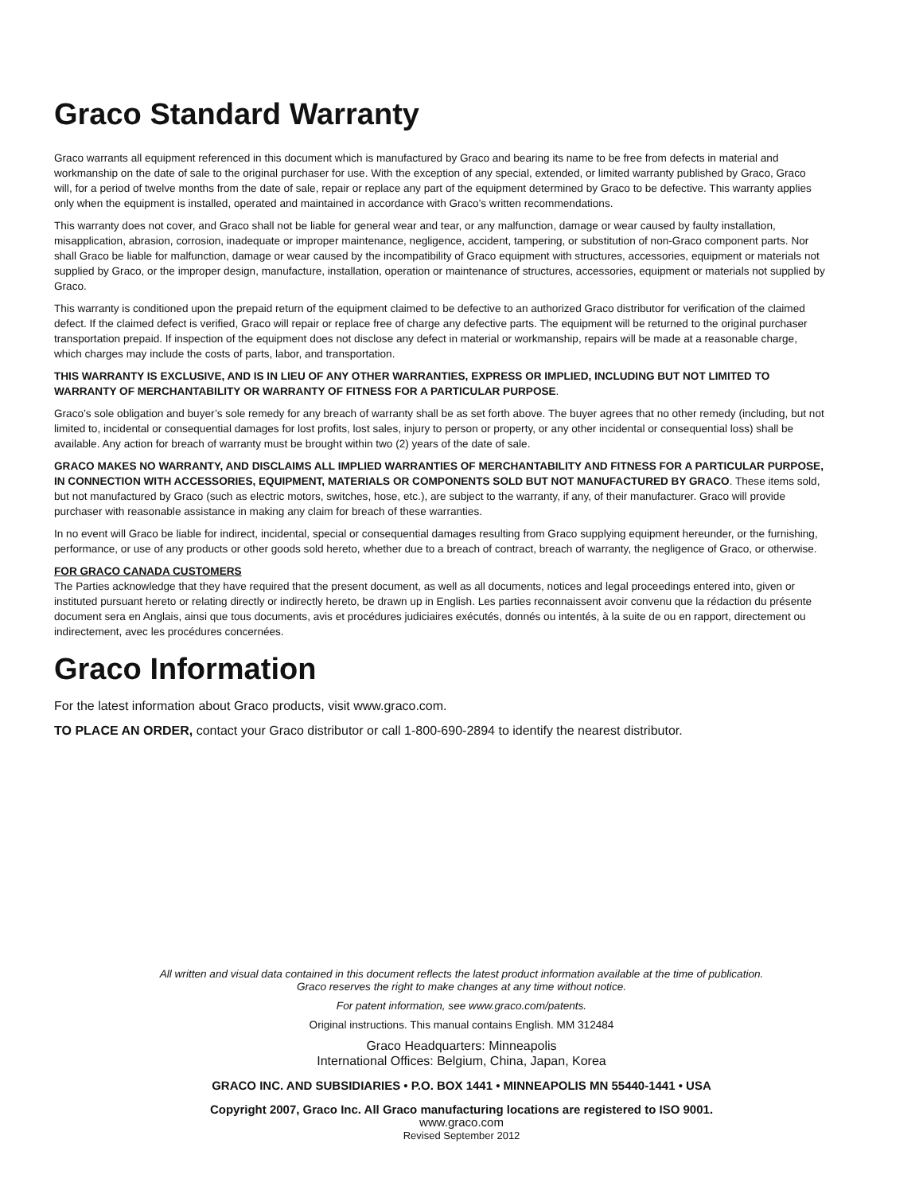Graco Standard Warranty
Graco warrants all equipment referenced in this document which is manufactured by Graco and bearing its name to be free from defects in material and workmanship on the date of sale to the original purchaser for use. With the exception of any special, extended, or limited warranty published by Graco, Graco will, for a period of twelve months from the date of sale, repair or replace any part of the equipment determined by Graco to be defective. This warranty applies only when the equipment is installed, operated and maintained in accordance with Graco’s written recommendations.
This warranty does not cover, and Graco shall not be liable for general wear and tear, or any malfunction, damage or wear caused by faulty installation, misapplication, abrasion, corrosion, inadequate or improper maintenance, negligence, accident, tampering, or substitution of non-Graco component parts. Nor shall Graco be liable for malfunction, damage or wear caused by the incompatibility of Graco equipment with structures, accessories, equipment or materials not supplied by Graco, or the improper design, manufacture, installation, operation or maintenance of structures, accessories, equipment or materials not supplied by Graco.
This warranty is conditioned upon the prepaid return of the equipment claimed to be defective to an authorized Graco distributor for verification of the claimed defect. If the claimed defect is verified, Graco will repair or replace free of charge any defective parts. The equipment will be returned to the original purchaser transportation prepaid. If inspection of the equipment does not disclose any defect in material or workmanship, repairs will be made at a reasonable charge, which charges may include the costs of parts, labor, and transportation.
THIS WARRANTY IS EXCLUSIVE, AND IS IN LIEU OF ANY OTHER WARRANTIES, EXPRESS OR IMPLIED, INCLUDING BUT NOT LIMITED TO WARRANTY OF MERCHANTABILITY OR WARRANTY OF FITNESS FOR A PARTICULAR PURPOSE.
Graco’s sole obligation and buyer’s sole remedy for any breach of warranty shall be as set forth above. The buyer agrees that no other remedy (including, but not limited to, incidental or consequential damages for lost profits, lost sales, injury to person or property, or any other incidental or consequential loss) shall be available. Any action for breach of warranty must be brought within two (2) years of the date of sale.
GRACO MAKES NO WARRANTY, AND DISCLAIMS ALL IMPLIED WARRANTIES OF MERCHANTABILITY AND FITNESS FOR A PARTICULAR PURPOSE, IN CONNECTION WITH ACCESSORIES, EQUIPMENT, MATERIALS OR COMPONENTS SOLD BUT NOT MANUFACTURED BY GRACO. These items sold, but not manufactured by Graco (such as electric motors, switches, hose, etc.), are subject to the warranty, if any, of their manufacturer. Graco will provide purchaser with reasonable assistance in making any claim for breach of these warranties.
In no event will Graco be liable for indirect, incidental, special or consequential damages resulting from Graco supplying equipment hereunder, or the furnishing, performance, or use of any products or other goods sold hereto, whether due to a breach of contract, breach of warranty, the negligence of Graco, or otherwise.
FOR GRACO CANADA CUSTOMERS
The Parties acknowledge that they have required that the present document, as well as all documents, notices and legal proceedings entered into, given or instituted pursuant hereto or relating directly or indirectly hereto, be drawn up in English. Les parties reconnaissent avoir convenu que la rédaction du présente document sera en Anglais, ainsi que tous documents, avis et procédures judiciaires exécutés, donnés ou intentés, à la suite de ou en rapport, directement ou indirectement, avec les procédures concernées.
Graco Information
For the latest information about Graco products, visit www.graco.com.
TO PLACE AN ORDER, contact your Graco distributor or call 1-800-690-2894 to identify the nearest distributor.
All written and visual data contained in this document reflects the latest product information available at the time of publication.
Graco reserves the right to make changes at any time without notice.
For patent information, see www.graco.com/patents.
Original instructions. This manual contains English. MM 312484
Graco Headquarters: Minneapolis
International Offices: Belgium, China, Japan, Korea
GRACO INC. AND SUBSIDIARIES • P.O. BOX 1441 • MINNEAPOLIS MN 55440-1441 • USA
Copyright 2007, Graco Inc. All Graco manufacturing locations are registered to ISO 9001.
www.graco.com
Revised September 2012